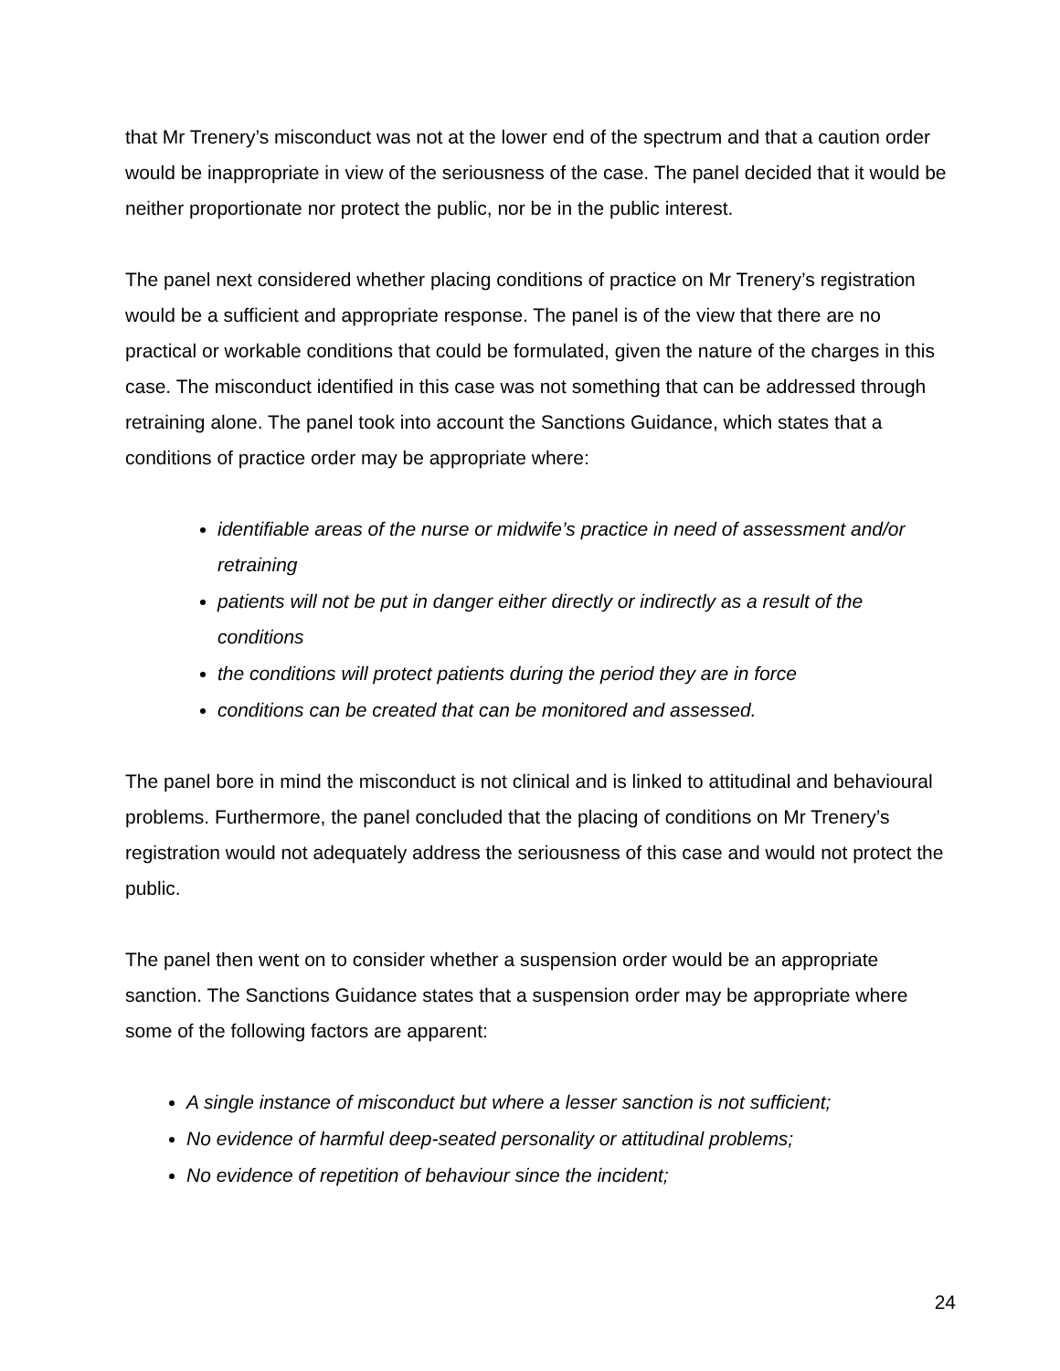that Mr Trenery’s misconduct was not at the lower end of the spectrum and that a caution order would be inappropriate in view of the seriousness of the case. The panel decided that it would be neither proportionate nor protect the public, nor be in the public interest.
The panel next considered whether placing conditions of practice on Mr Trenery’s registration would be a sufficient and appropriate response. The panel is of the view that there are no practical or workable conditions that could be formulated, given the nature of the charges in this case. The misconduct identified in this case was not something that can be addressed through retraining alone. The panel took into account the Sanctions Guidance, which states that a conditions of practice order may be appropriate where:
identifiable areas of the nurse or midwife’s practice in need of assessment and/or retraining
patients will not be put in danger either directly or indirectly as a result of the conditions
the conditions will protect patients during the period they are in force
conditions can be created that can be monitored and assessed.
The panel bore in mind the misconduct is not clinical and is linked to attitudinal and behavioural problems. Furthermore, the panel concluded that the placing of conditions on Mr Trenery’s registration would not adequately address the seriousness of this case and would not protect the public.
The panel then went on to consider whether a suspension order would be an appropriate sanction. The Sanctions Guidance states that a suspension order may be appropriate where some of the following factors are apparent:
A single instance of misconduct but where a lesser sanction is not sufficient;
No evidence of harmful deep-seated personality or attitudinal problems;
No evidence of repetition of behaviour since the incident;
24